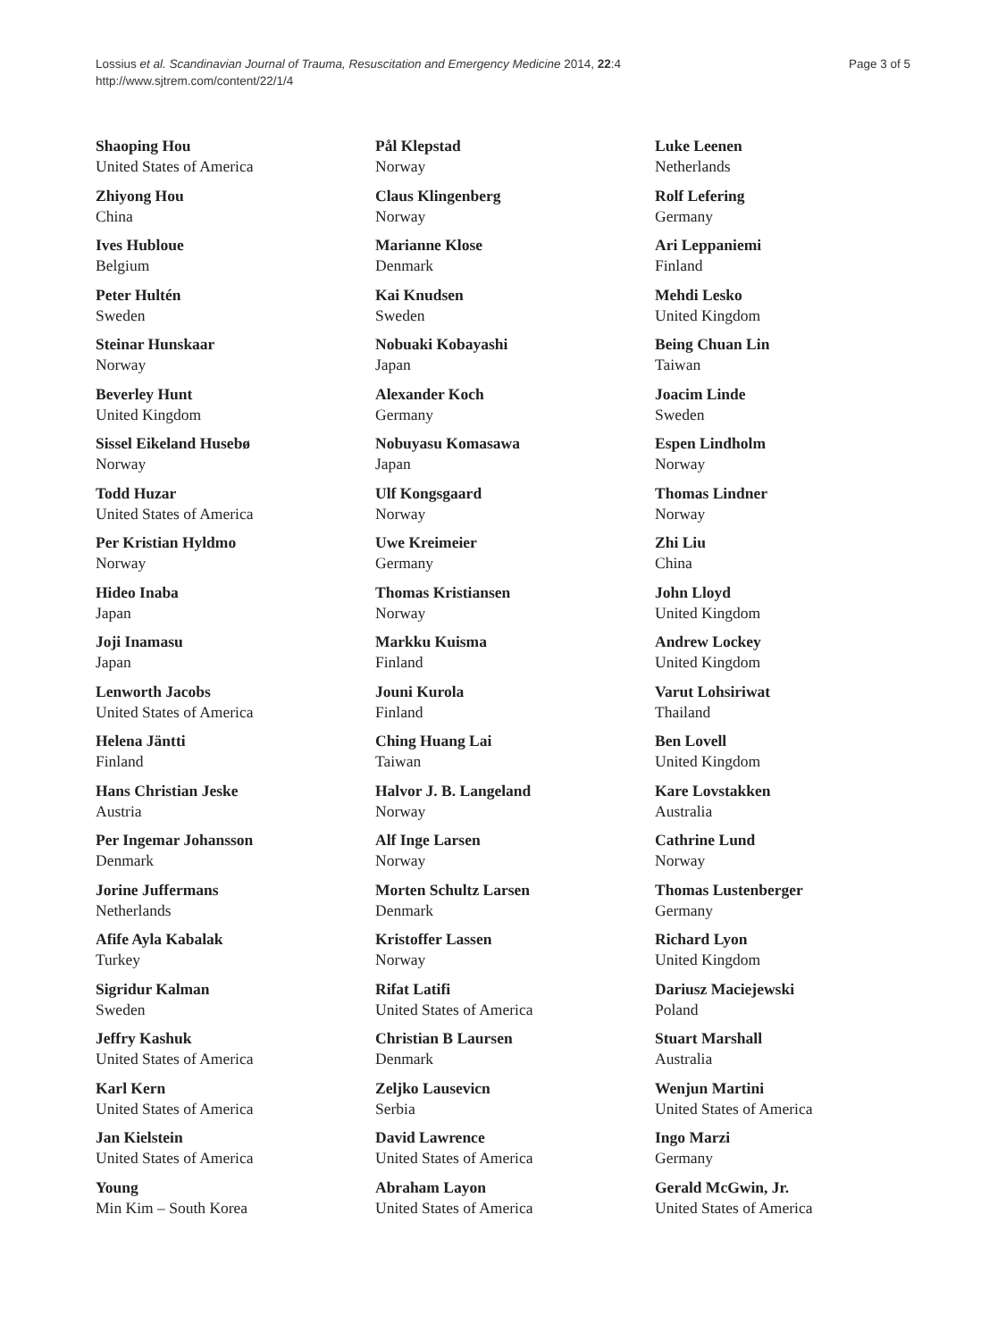Lossius et al. Scandinavian Journal of Trauma, Resuscitation and Emergency Medicine 2014, 22:4
http://www.sjtrem.com/content/22/1/4
Page 3 of 5
Shaoping Hou
United States of America
Zhiyong Hou
China
Ives Hubloue
Belgium
Peter Hultén
Sweden
Steinar Hunskaar
Norway
Beverley Hunt
United Kingdom
Sissel Eikeland Husebø
Norway
Todd Huzar
United States of America
Per Kristian Hyldmo
Norway
Hideo Inaba
Japan
Joji Inamasu
Japan
Lenworth Jacobs
United States of America
Helena Jäntti
Finland
Hans Christian Jeske
Austria
Per Ingemar Johansson
Denmark
Jorine Juffermans
Netherlands
Afife Ayla Kabalak
Turkey
Sigridur Kalman
Sweden
Jeffry Kashuk
United States of America
Karl Kern
United States of America
Jan Kielstein
United States of America
Young
Min Kim – South Korea
Pål Klepstad
Norway
Claus Klingenberg
Norway
Marianne Klose
Denmark
Kai Knudsen
Sweden
Nobuaki Kobayashi
Japan
Alexander Koch
Germany
Nobuyasu Komasawa
Japan
Ulf Kongsgaard
Norway
Uwe Kreimeier
Germany
Thomas Kristiansen
Norway
Markku Kuisma
Finland
Jouni Kurola
Finland
Ching Huang Lai
Taiwan
Halvor J. B. Langeland
Norway
Alf Inge Larsen
Norway
Morten Schultz Larsen
Denmark
Kristoffer Lassen
Norway
Rifat Latifi
United States of America
Christian B Laursen
Denmark
Zeljko Lausevicn
Serbia
David Lawrence
United States of America
Abraham Layon
United States of America
Luke Leenen
Netherlands
Rolf Lefering
Germany
Ari Leppaniemi
Finland
Mehdi Lesko
United Kingdom
Being Chuan Lin
Taiwan
Joacim Linde
Sweden
Espen Lindholm
Norway
Thomas Lindner
Norway
Zhi Liu
China
John Lloyd
United Kingdom
Andrew Lockey
United Kingdom
Varut Lohsiriwat
Thailand
Ben Lovell
United Kingdom
Kare Lovstakken
Australia
Cathrine Lund
Norway
Thomas Lustenberger
Germany
Richard Lyon
United Kingdom
Dariusz Maciejewski
Poland
Stuart Marshall
Australia
Wenjun Martini
United States of America
Ingo Marzi
Germany
Gerald McGwin, Jr.
United States of America